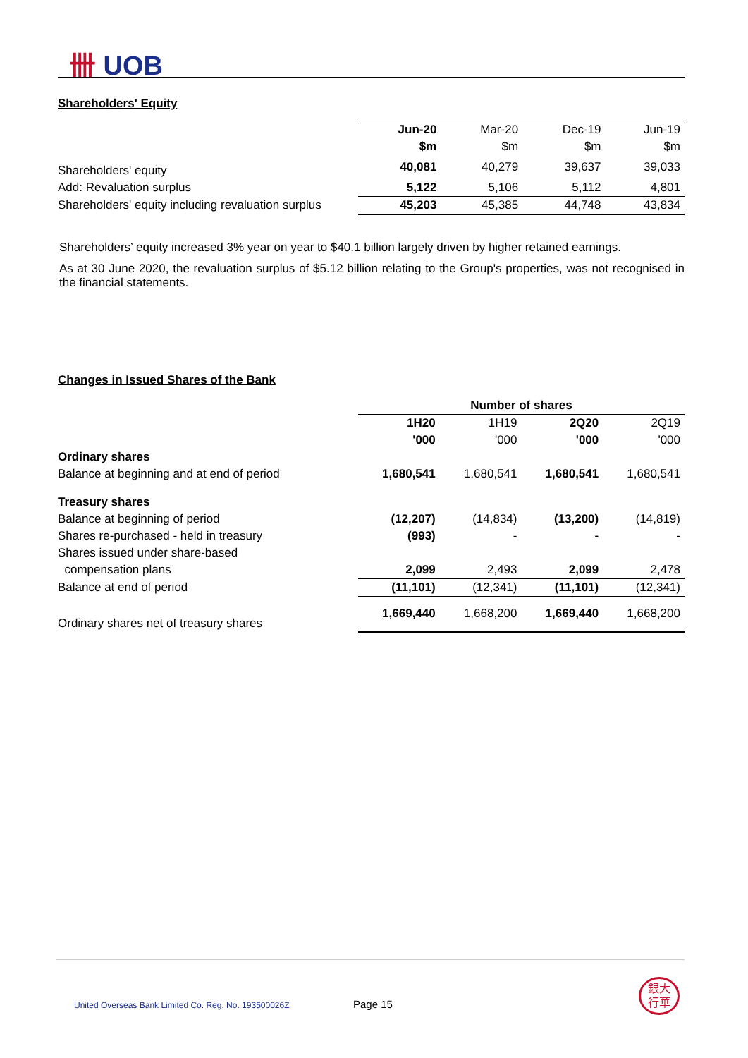卌 UOB
Shareholders' Equity
| | Jun-20 | Mar-20 | Dec-19 | Jun-19 |
| | $m | $m | $m | $m |
| Shareholders' equity | 40,081 | 40,279 | 39,637 | 39,033 |
| Add: Revaluation surplus | 5,122 | 5,106 | 5,112 | 4,801 |
| Shareholders' equity including revaluation surplus | 45,203 | 45,385 | 44,748 | 43,834 |
Shareholders’ equity increased 3% year on year to $40.1 billion largely driven by higher retained earnings.
As at 30 June 2020, the revaluation surplus of $5.12 billion relating to the Group's properties, was not recognised in the financial statements.
Changes in Issued Shares of the Bank
| | Number of shares | | | |
| | 1H20 | 1H19 | 2Q20 | 2Q19 |
| | '000 | '000 | '000 | '000 |
| Ordinary shares | | | | |
| Balance at beginning and at end of period | 1,680,541 | 1,680,541 | 1,680,541 | 1,680,541 |
| Treasury shares | | | | |
| Balance at beginning of period | (12,207) | (14,834) | (13,200) | (14,819) |
| Shares re-purchased - held in treasury | (993) | - | - | - |
| Shares issued under share-based | | | | |
| compensation plans | 2,099 | 2,493 | 2,099 | 2,478 |
| Balance at end of period | (11,101) | (12,341) | (11,101) | (12,341) |
| Ordinary shares net of treasury shares | 1,669,440 | 1,668,200 | 1,669,440 | 1,668,200 |
United Overseas Bank Limited Co. Reg. No. 193500026Z
Page 15
銀大
行華